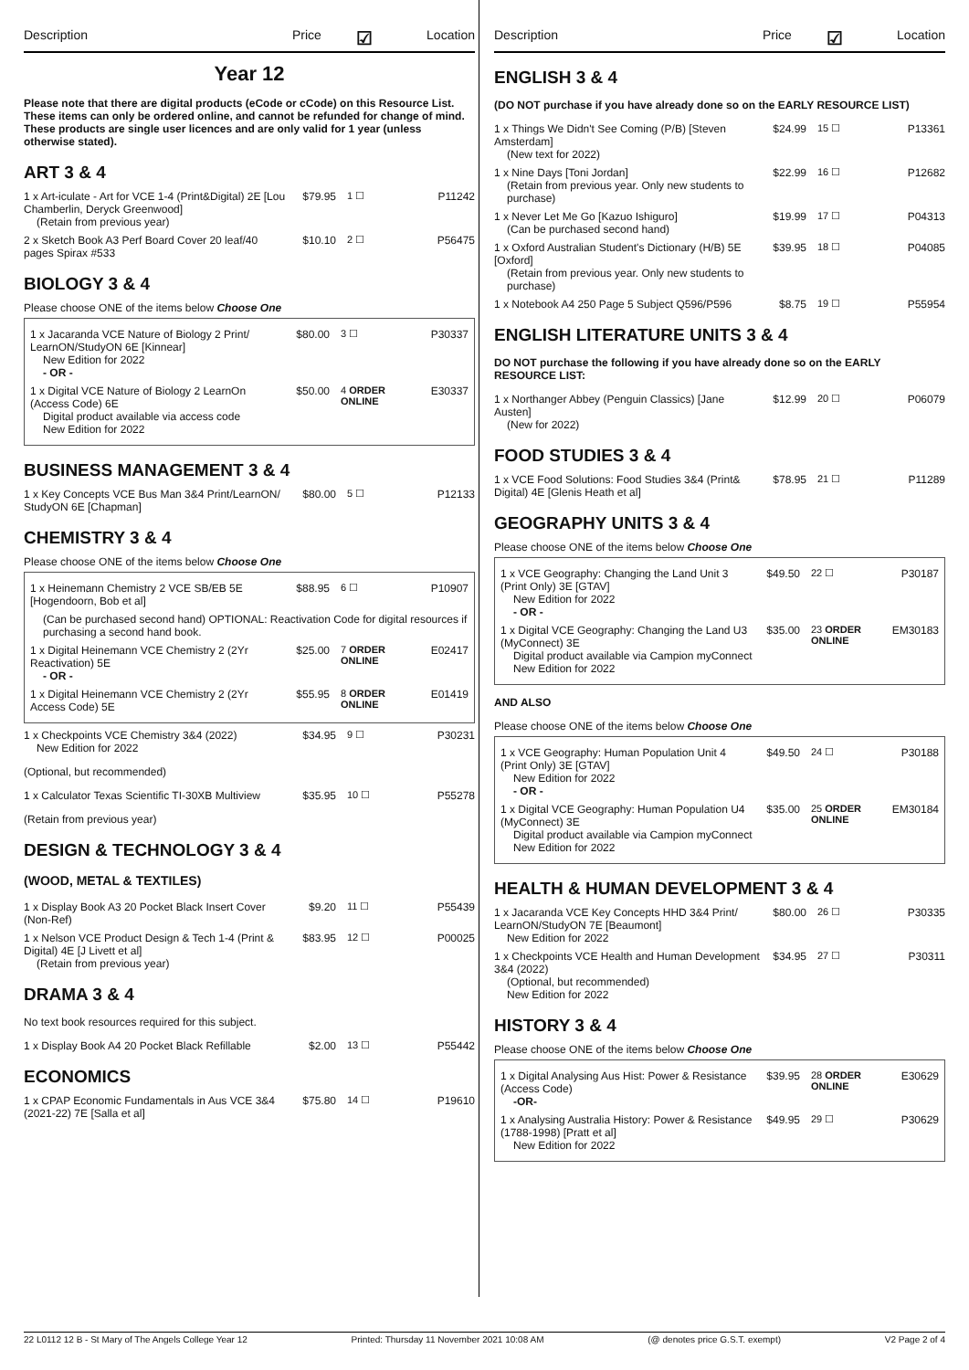Description Price ☑ Location
Year 12
Please note that there are digital products (eCode or cCode) on this Resource List. These items can only be ordered online, and cannot be refunded for change of mind. These products are single user licences and are only valid for 1 year (unless otherwise stated).
ART 3 & 4
1 x Art-iculate - Art for VCE 1-4 (Print&Digital) 2E [Lou Chamberlin, Deryck Greenwood]
(Retain from previous year)
$79.95 1 ☐ P11242
2 x Sketch Book A3 Perf Board Cover 20 leaf/40 pages Spirax #533
$10.10 2 ☐ P56475
BIOLOGY 3 & 4
Please choose ONE of the items below Choose One
1 x Jacaranda VCE Nature of Biology 2 Print/ LearnON/StudyON 6E [Kinnear]
New Edition for 2022
- OR -
$80.00 3 ☐ P30337
1 x Digital VCE Nature of Biology 2 LearnOn (Access Code) 6E
Digital product available via access code
New Edition for 2022
$50.00 4 ORDER ONLINE
E30337
BUSINESS MANAGEMENT 3 & 4
1 x Key Concepts VCE Bus Man 3&4 Print/LearnON/ StudyON 6E [Chapman]
$80.00 5 ☐ P12133
CHEMISTRY 3 & 4
Please choose ONE of the items below Choose One
1 x Heinemann Chemistry 2 VCE SB/EB 5E [Hogendoorn, Bob et al]
$88.95 6 ☐ P10907
(Can be purchased second hand) OPTIONAL: Reactivation Code for digital resources if purchasing a second hand book.
1 x Digital Heinemann VCE Chemistry 2 (2Yr Reactivation) 5E
- OR -
$25.00 7 ORDER ONLINE
E02417
1 x Digital Heinemann VCE Chemistry 2 (2Yr Access Code) 5E
$55.95 8 ORDER ONLINE
E01419
1 x Checkpoints VCE Chemistry 3&4 (2022)
New Edition for 2022
$34.95 9 ☐ P30231
(Optional, but recommended)
1 x Calculator Texas Scientific TI-30XB Multiview
$35.95 10 ☐ P55278
(Retain from previous year)
DESIGN & TECHNOLOGY 3 & 4
(WOOD, METAL & TEXTILES)
1 x Display Book A3 20 Pocket Black Insert Cover (Non-Ref)
$9.20 11 ☐ P55439
1 x Nelson VCE Product Design & Tech 1-4 (Print & Digital) 4E [J Livett et al]
(Retain from previous year)
$83.95 12 ☐ P00025
DRAMA 3 & 4
No text book resources required for this subject.
1 x Display Book A4 20 Pocket Black Refillable
$2.00 13 ☐ P55442
ECONOMICS
1 x CPAP Economic Fundamentals in Aus VCE 3&4 (2021-22) 7E [Salla et al]
$75.80 14 ☐ P19610
Description Price ☑ Location
ENGLISH 3 & 4
(DO NOT purchase if you have already done so on the EARLY RESOURCE LIST)
1 x Things We Didn't See Coming (P/B) [Steven Amsterdam]
(New text for 2022)
$24.99 15 ☐ P13361
1 x Nine Days [Toni Jordan]
(Retain from previous year. Only new students to purchase)
$22.99 16 ☐ P12682
1 x Never Let Me Go [Kazuo Ishiguro]
(Can be purchased second hand)
$19.99 17 ☐ P04313
1 x Oxford Australian Student's Dictionary (H/B) 5E [Oxford]
(Retain from previous year. Only new students to purchase)
$39.95 18 ☐ P04085
1 x Notebook A4 250 Page 5 Subject Q596/P596
$8.75 19 ☐ P55954
ENGLISH LITERATURE UNITS 3 & 4
DO NOT purchase the following if you have already done so on the EARLY RESOURCE LIST:
1 x Northanger Abbey (Penguin Classics) [Jane Austen]
(New for 2022)
$12.99 20 ☐ P06079
FOOD STUDIES 3 & 4
1 x VCE Food Solutions: Food Studies 3&4 (Print& Digital) 4E [Glenis Heath et al]
$78.95 21 ☐ P11289
GEOGRAPHY UNITS 3 & 4
Please choose ONE of the items below Choose One
1 x VCE Geography: Changing the Land Unit 3 (Print Only) 3E [GTAV]
New Edition for 2022
- OR -
$49.50 22 ☐ P30187
1 x Digital VCE Geography: Changing the Land U3 (MyConnect) 3E
Digital product available via Campion myConnect
New Edition for 2022
$35.00 23 ORDER ONLINE
EM30183
AND ALSO
Please choose ONE of the items below Choose One
1 x VCE Geography: Human Population Unit 4 (Print Only) 3E [GTAV]
New Edition for 2022
- OR -
$49.50 24 ☐ P30188
1 x Digital VCE Geography: Human Population U4 (MyConnect) 3E
Digital product available via Campion myConnect
New Edition for 2022
$35.00 25 ORDER ONLINE
EM30184
HEALTH & HUMAN DEVELOPMENT 3 & 4
1 x Jacaranda VCE Key Concepts HHD 3&4 Print/ LearnON/StudyON 7E [Beaumont]
New Edition for 2022
$80.00 26 ☐ P30335
1 x Checkpoints VCE Health and Human Development 3&4 (2022)
(Optional, but recommended)
New Edition for 2022
$34.95 27 ☐ P30311
HISTORY 3 & 4
Please choose ONE of the items below Choose One
1 x Digital Analysing Aus Hist: Power & Resistance (Access Code)
-OR-
$39.95 28 ORDER ONLINE
E30629
1 x Analysing Australia History: Power & Resistance (1788-1998) [Pratt et al]
New Edition for 2022
$49.95 29 ☐ P30629
22 L0112 12 B - St Mary of The Angels College Year 12 Printed: Thursday 11 November 2021 10:08 AM (@ denotes price G.S.T. exempt) V2 Page 2 of 4